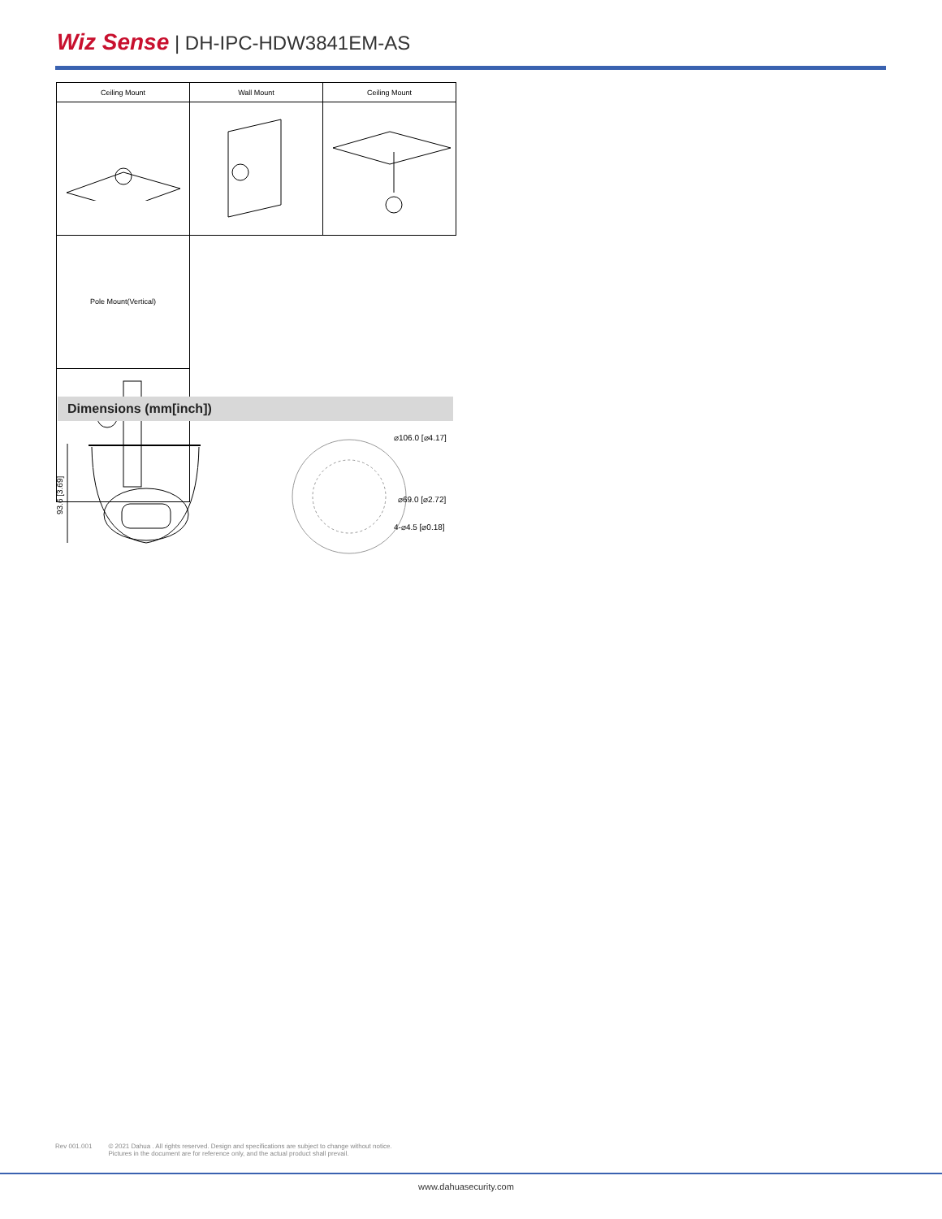Wiz Sense | DH-IPC-HDW3841EM-AS
| Ceiling Mount | Wall Mount | Ceiling Mount |
| --- | --- | --- |
| Pole Mount(Vertical) | | |
Dimensions (mm[inch])
93.6 [3.69]
⌀106.0 [⌀4.17]
⌀69.0 [⌀2.72]
4-⌀4.5 [⌀0.18]
Rev 001.001 © 2021 Dahua . All rights reserved. Design and specifications are subject to change without notice.
Pictures in the document are for reference only, and the actual product shall prevail.
www.dahuasecurity.com